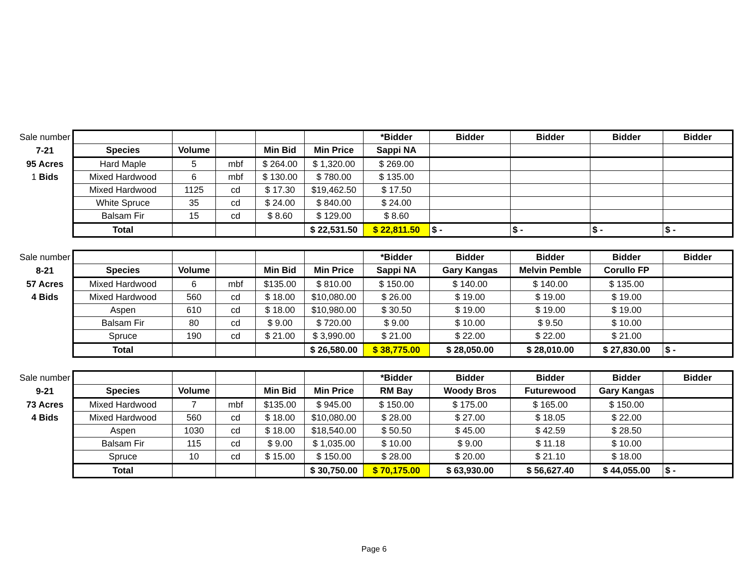| Sale number | | | | | | *Bidder | Bidder | Bidder | Bidder | Bidder |
| 7-21 | Species | Volume | | Min Bid | Min Price | Sappi NA | | | | |
| 95 Acres | Hard Maple | 5 | mbf | $ 264.00 | $ 1,320.00 | $ 269.00 | | | | |
| 1 Bids | Mixed Hardwood | 6 | mbf | $ 130.00 | $ 780.00 | $ 135.00 | | | | |
| | Mixed Hardwood | 1125 | cd | $ 17.30 | $19,462.50 | $ 17.50 | | | | |
| | White Spruce | 35 | cd | $ 24.00 | $ 840.00 | $ 24.00 | | | | |
| | Balsam Fir | 15 | cd | $ 8.60 | $ 129.00 | $ 8.60 | | | | |
| | Total | | | | $ 22,531.50 | $ 22,811.50 | $ - | $ - | $ - | $ - |
| Sale number | | | | | | *Bidder | Bidder | Bidder | Bidder | Bidder |
| 8-21 | Species | Volume | | Min Bid | Min Price | Sappi NA | Gary Kangas | Melvin Pemble | Corullo FP | |
| 57 Acres | Mixed Hardwood | 6 | mbf | $135.00 | $ 810.00 | $ 150.00 | $ 140.00 | $ 140.00 | $ 135.00 | |
| 4 Bids | Mixed Hardwood | 560 | cd | $ 18.00 | $10,080.00 | $ 26.00 | $ 19.00 | $ 19.00 | $ 19.00 | |
| | Aspen | 610 | cd | $ 18.00 | $10,980.00 | $ 30.50 | $ 19.00 | $ 19.00 | $ 19.00 | |
| | Balsam Fir | 80 | cd | $ 9.00 | $ 720.00 | $ 9.00 | $ 10.00 | $ 9.50 | $ 10.00 | |
| | Spruce | 190 | cd | $ 21.00 | $ 3,990.00 | $ 21.00 | $ 22.00 | $ 22.00 | $ 21.00 | |
| | Total | | | | $ 26,580.00 | $ 38,775.00 | $ 28,050.00 | $ 28,010.00 | $ 27,830.00 | $ - |
| Sale number | | | | | | *Bidder | Bidder | Bidder | Bidder | Bidder |
| 9-21 | Species | Volume | | Min Bid | Min Price | RM Bay | Woody Bros | Futurewood | Gary Kangas | |
| 73 Acres | Mixed Hardwood | 7 | mbf | $135.00 | $ 945.00 | $ 150.00 | $ 175.00 | $ 165.00 | $ 150.00 | |
| 4 Bids | Mixed Hardwood | 560 | cd | $ 18.00 | $10,080.00 | $ 28.00 | $ 27.00 | $ 18.05 | $ 22.00 | |
| | Aspen | 1030 | cd | $ 18.00 | $18,540.00 | $ 50.50 | $ 45.00 | $ 42.59 | $ 28.50 | |
| | Balsam Fir | 115 | cd | $ 9.00 | $ 1,035.00 | $ 10.00 | $ 9.00 | $ 11.18 | $ 10.00 | |
| | Spruce | 10 | cd | $ 15.00 | $ 150.00 | $ 28.00 | $ 20.00 | $ 21.10 | $ 18.00 | |
| | Total | | | | $ 30,750.00 | $ 70,175.00 | $ 63,930.00 | $ 56,627.40 | $ 44,055.00 | $ - |
Page 6